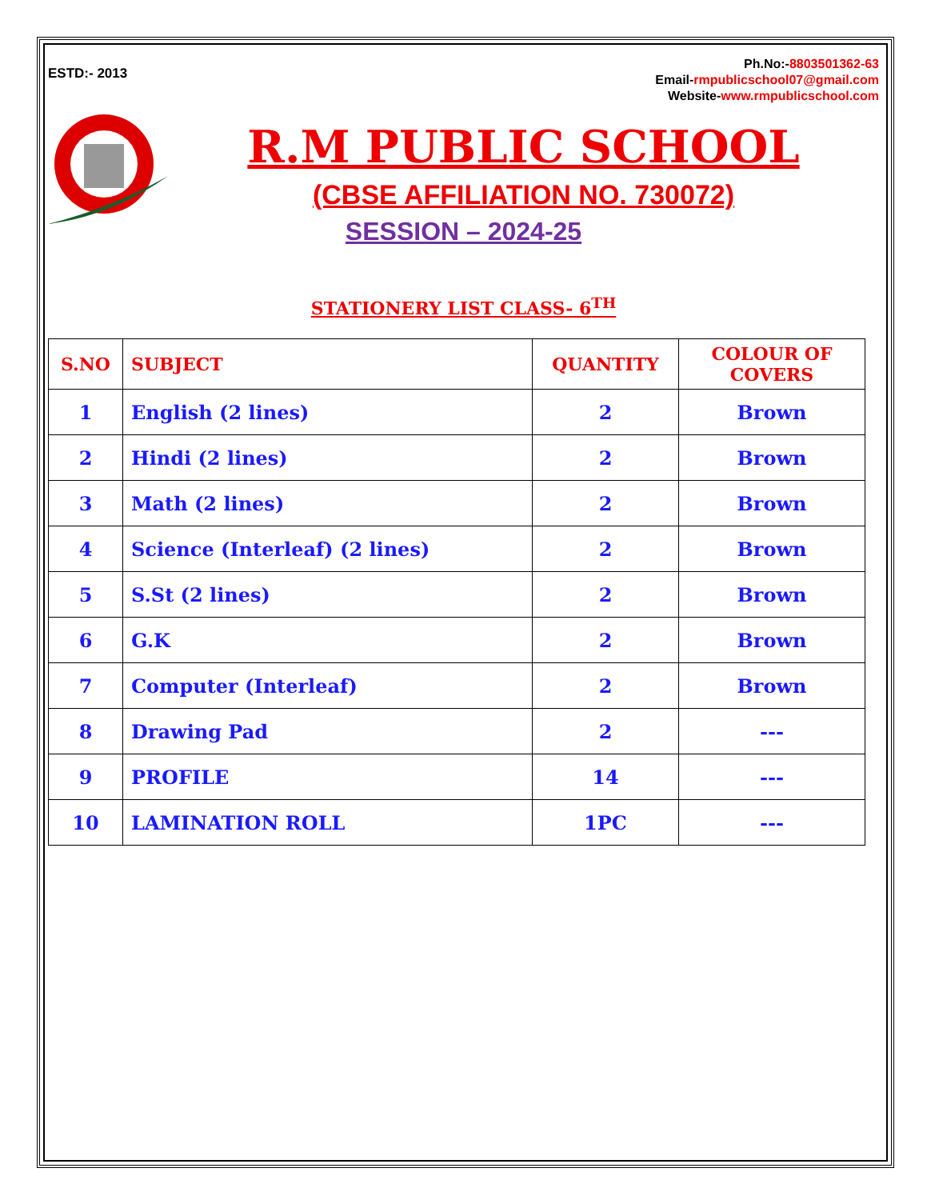ESTD:- 2013
Ph.No:-8803501362-63
Email-rmpublicschool07@gmail.com
Website-www.rmpublicschool.com
R.M PUBLIC SCHOOL
(CBSE AFFILIATION NO. 730072)
SESSION – 2024-25
STATIONERY LIST CLASS- 6<sup>TH</sup>
| S.NO | SUBJECT | QUANTITY | COLOUR OF COVERS |
| --- | --- | --- | --- |
| 1 | English (2 lines) | 2 | Brown |
| 2 | Hindi (2 lines) | 2 | Brown |
| 3 | Math (2 lines) | 2 | Brown |
| 4 | Science (Interleaf) (2 lines) | 2 | Brown |
| 5 | S.St (2 lines) | 2 | Brown |
| 6 | G.K | 2 | Brown |
| 7 | Computer (Interleaf) | 2 | Brown |
| 8 | Drawing Pad | 2 | --- |
| 9 | PROFILE | 14 | --- |
| 10 | LAMINATION ROLL | 1PC | --- |